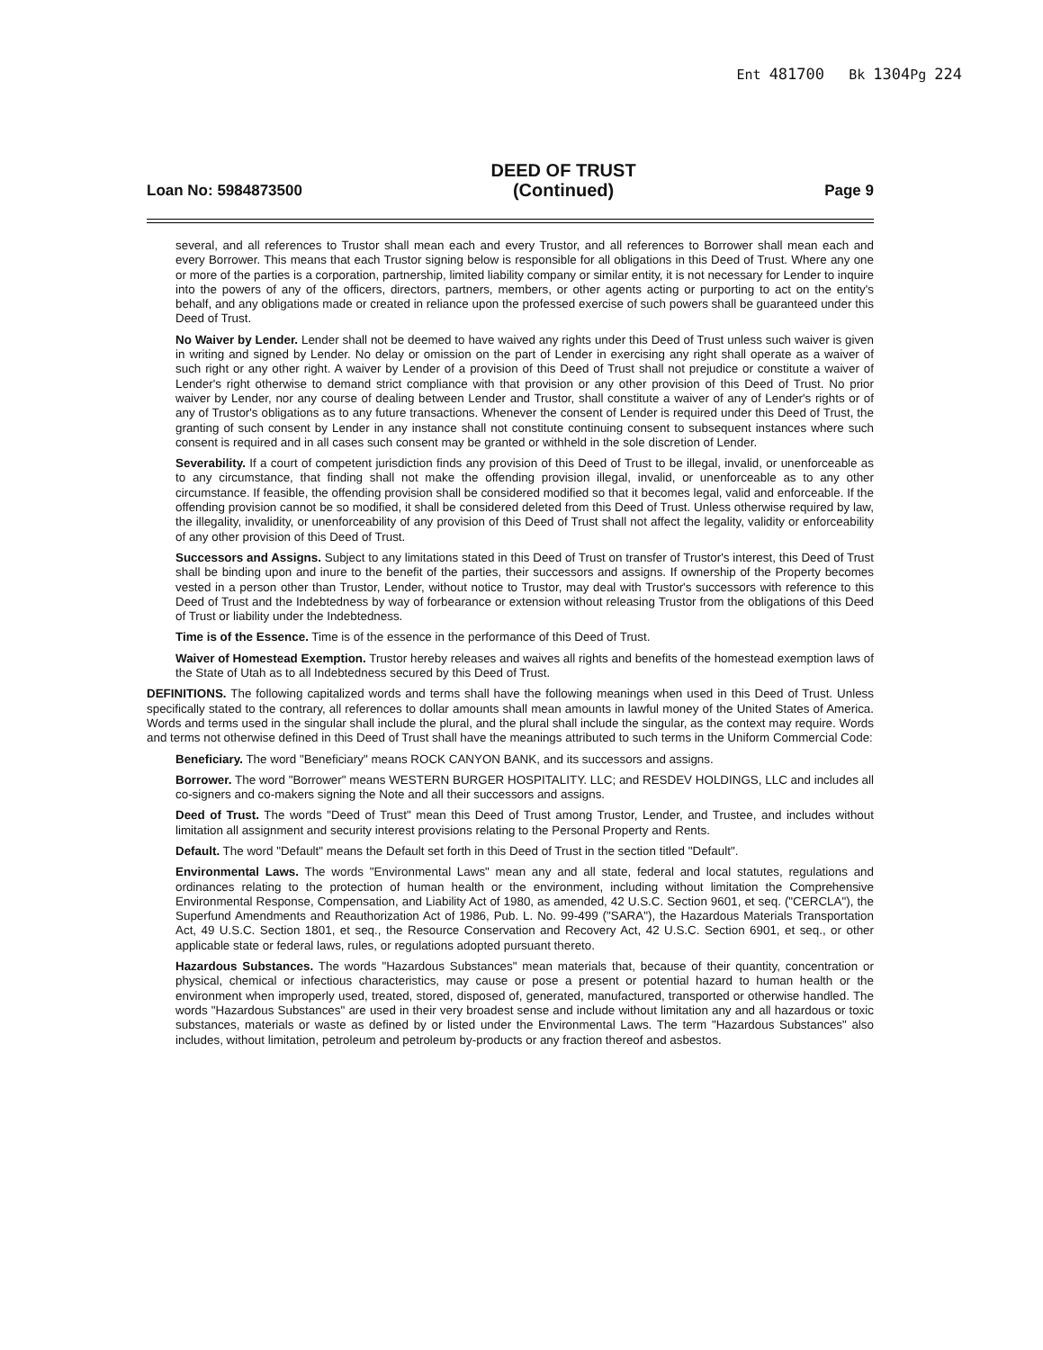Ent 481700 Bk 1304 Pg 224
Loan No: 5984873500 DEED OF TRUST
(Continued) Page 9
several, and all references to Trustor shall mean each and every Trustor, and all references to Borrower shall mean each and every Borrower. This means that each Trustor signing below is responsible for all obligations in this Deed of Trust. Where any one or more of the parties is a corporation, partnership, limited liability company or similar entity, it is not necessary for Lender to inquire into the powers of any of the officers, directors, partners, members, or other agents acting or purporting to act on the entity's behalf, and any obligations made or created in reliance upon the professed exercise of such powers shall be guaranteed under this Deed of Trust.
No Waiver by Lender. Lender shall not be deemed to have waived any rights under this Deed of Trust unless such waiver is given in writing and signed by Lender. No delay or omission on the part of Lender in exercising any right shall operate as a waiver of such right or any other right. A waiver by Lender of a provision of this Deed of Trust shall not prejudice or constitute a waiver of Lender's right otherwise to demand strict compliance with that provision or any other provision of this Deed of Trust. No prior waiver by Lender, nor any course of dealing between Lender and Trustor, shall constitute a waiver of any of Lender's rights or of any of Trustor's obligations as to any future transactions. Whenever the consent of Lender is required under this Deed of Trust, the granting of such consent by Lender in any instance shall not constitute continuing consent to subsequent instances where such consent is required and in all cases such consent may be granted or withheld in the sole discretion of Lender.
Severability. If a court of competent jurisdiction finds any provision of this Deed of Trust to be illegal, invalid, or unenforceable as to any circumstance, that finding shall not make the offending provision illegal, invalid, or unenforceable as to any other circumstance. If feasible, the offending provision shall be considered modified so that it becomes legal, valid and enforceable. If the offending provision cannot be so modified, it shall be considered deleted from this Deed of Trust. Unless otherwise required by law, the illegality, invalidity, or unenforceability of any provision of this Deed of Trust shall not affect the legality, validity or enforceability of any other provision of this Deed of Trust.
Successors and Assigns. Subject to any limitations stated in this Deed of Trust on transfer of Trustor's interest, this Deed of Trust shall be binding upon and inure to the benefit of the parties, their successors and assigns. If ownership of the Property becomes vested in a person other than Trustor, Lender, without notice to Trustor, may deal with Trustor's successors with reference to this Deed of Trust and the Indebtedness by way of forbearance or extension without releasing Trustor from the obligations of this Deed of Trust or liability under the Indebtedness.
Time is of the Essence. Time is of the essence in the performance of this Deed of Trust.
Waiver of Homestead Exemption. Trustor hereby releases and waives all rights and benefits of the homestead exemption laws of the State of Utah as to all Indebtedness secured by this Deed of Trust.
DEFINITIONS. The following capitalized words and terms shall have the following meanings when used in this Deed of Trust. Unless specifically stated to the contrary, all references to dollar amounts shall mean amounts in lawful money of the United States of America. Words and terms used in the singular shall include the plural, and the plural shall include the singular, as the context may require. Words and terms not otherwise defined in this Deed of Trust shall have the meanings attributed to such terms in the Uniform Commercial Code:
Beneficiary. The word "Beneficiary" means ROCK CANYON BANK, and its successors and assigns.
Borrower. The word "Borrower" means WESTERN BURGER HOSPITALITY. LLC; and RESDEV HOLDINGS, LLC and includes all co-signers and co-makers signing the Note and all their successors and assigns.
Deed of Trust. The words "Deed of Trust" mean this Deed of Trust among Trustor, Lender, and Trustee, and includes without limitation all assignment and security interest provisions relating to the Personal Property and Rents.
Default. The word "Default" means the Default set forth in this Deed of Trust in the section titled "Default".
Environmental Laws. The words "Environmental Laws" mean any and all state, federal and local statutes, regulations and ordinances relating to the protection of human health or the environment, including without limitation the Comprehensive Environmental Response, Compensation, and Liability Act of 1980, as amended, 42 U.S.C. Section 9601, et seq. ("CERCLA"), the Superfund Amendments and Reauthorization Act of 1986, Pub. L. No. 99-499 ("SARA"), the Hazardous Materials Transportation Act, 49 U.S.C. Section 1801, et seq., the Resource Conservation and Recovery Act, 42 U.S.C. Section 6901, et seq., or other applicable state or federal laws, rules, or regulations adopted pursuant thereto.
Hazardous Substances. The words "Hazardous Substances" mean materials that, because of their quantity, concentration or physical, chemical or infectious characteristics, may cause or pose a present or potential hazard to human health or the environment when improperly used, treated, stored, disposed of, generated, manufactured, transported or otherwise handled. The words "Hazardous Substances" are used in their very broadest sense and include without limitation any and all hazardous or toxic substances, materials or waste as defined by or listed under the Environmental Laws. The term "Hazardous Substances" also includes, without limitation, petroleum and petroleum by-products or any fraction thereof and asbestos.